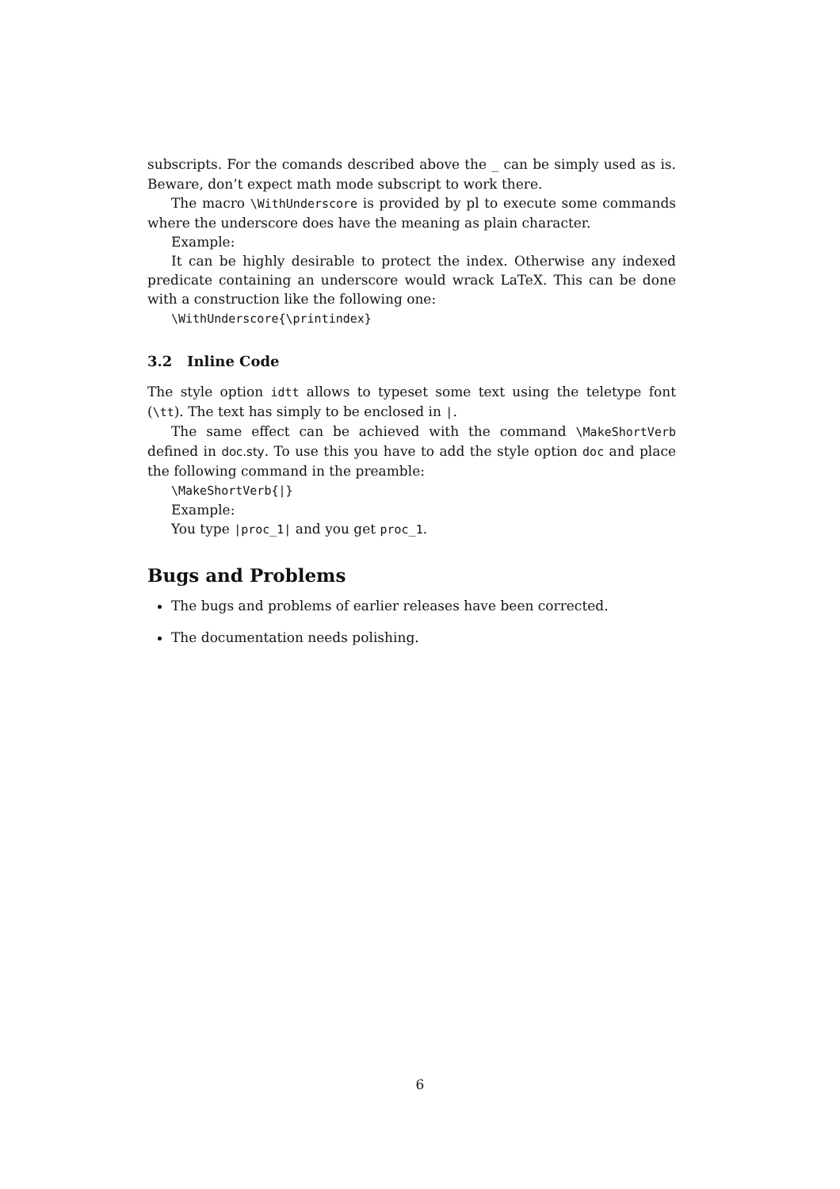subscripts. For the comands described above the _ can be simply used as is. Beware, don’t expect math mode subscript to work there.
The macro \WithUnderscore is provided by pl to execute some commands where the underscore does have the meaning as plain character.
Example:
It can be highly desirable to protect the index. Otherwise any indexed predicate containing an underscore would wrack LaTeX. This can be done with a construction like the following one:
\WithUnderscore{\printindex}
3.2 Inline Code
The style option idtt allows to typeset some text using the teletype font (\tt). The text has simply to be enclosed in |.
The same effect can be achieved with the command \MakeShortVerb defined in doc.sty. To use this you have to add the style option doc and place the following command in the preamble:
\MakeShortVerb{|}
Example:
You type |proc_1| and you get proc_1.
Bugs and Problems
The bugs and problems of earlier releases have been corrected.
The documentation needs polishing.
6